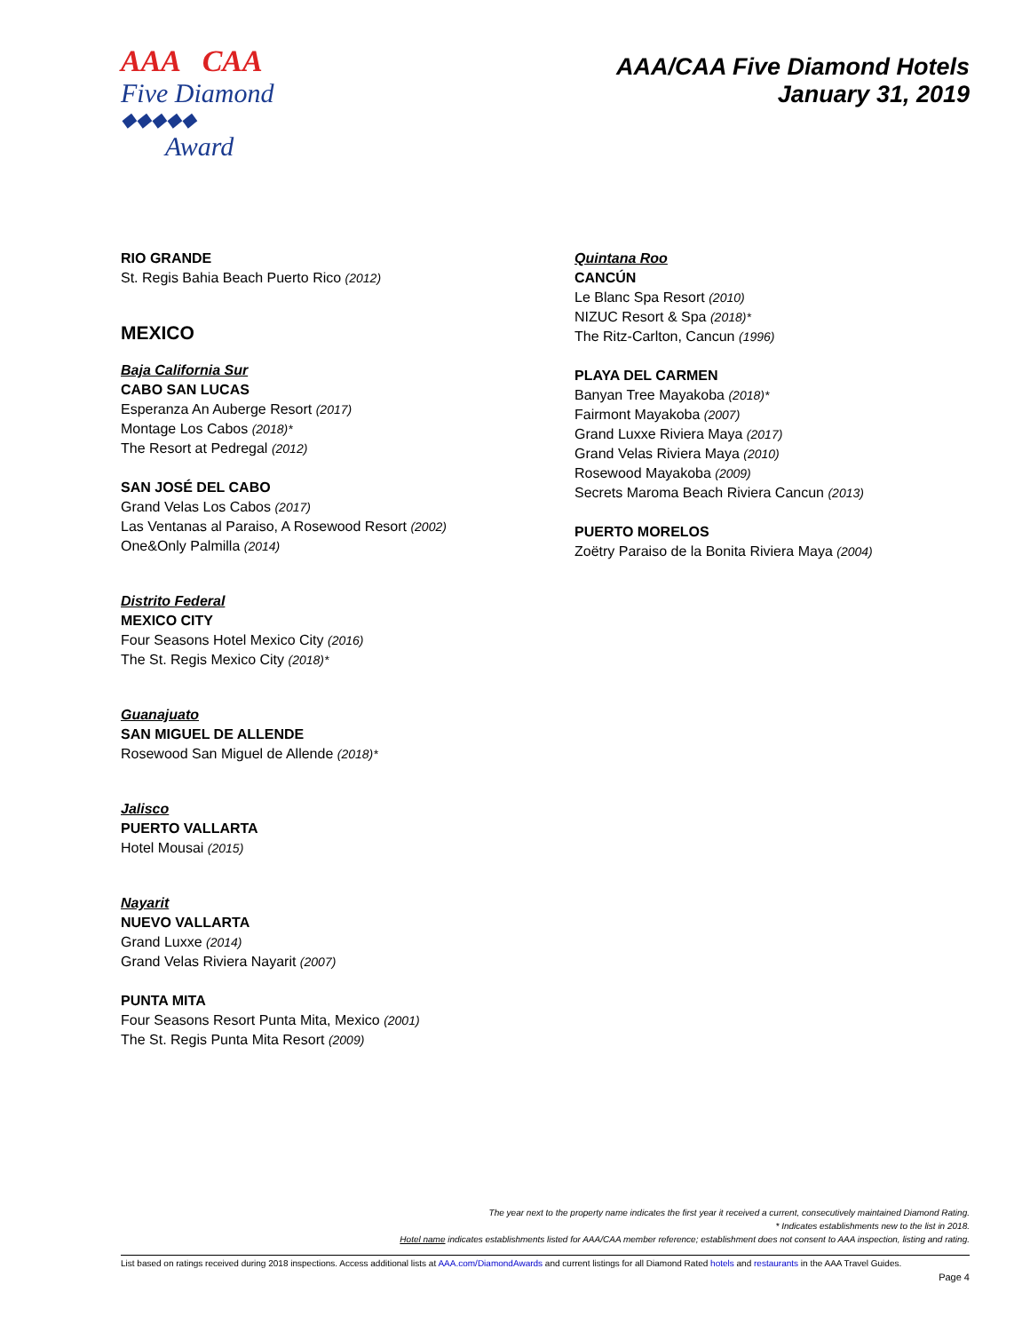AAA CAA
Five Diamond
◆◆◆◆◆
Award
AAA/CAA Five Diamond Hotels
January 31, 2019
RIO GRANDE
St. Regis Bahia Beach Puerto Rico (2012)
MEXICO
Baja California Sur
CABO SAN LUCAS
Esperanza An Auberge Resort (2017)
Montage Los Cabos (2018)*
The Resort at Pedregal (2012)
SAN JOSÉ DEL CABO
Grand Velas Los Cabos (2017)
Las Ventanas al Paraiso, A Rosewood Resort (2002)
One&Only Palmilla (2014)
Distrito Federal
MEXICO CITY
Four Seasons Hotel Mexico City (2016)
The St. Regis Mexico City (2018)*
Guanajuato
SAN MIGUEL DE ALLENDE
Rosewood San Miguel de Allende (2018)*
Jalisco
PUERTO VALLARTA
Hotel Mousai (2015)
Nayarit
NUEVO VALLARTA
Grand Luxxe (2014)
Grand Velas Riviera Nayarit (2007)
PUNTA MITA
Four Seasons Resort Punta Mita, Mexico (2001)
The St. Regis Punta Mita Resort (2009)
Quintana Roo
CANCÚN
Le Blanc Spa Resort (2010)
NIZUC Resort & Spa (2018)*
The Ritz-Carlton, Cancun (1996)
PLAYA DEL CARMEN
Banyan Tree Mayakoba (2018)*
Fairmont Mayakoba (2007)
Grand Luxxe Riviera Maya (2017)
Grand Velas Riviera Maya (2010)
Rosewood Mayakoba (2009)
Secrets Maroma Beach Riviera Cancun (2013)
PUERTO MORELOS
Zoëtry Paraiso de la Bonita Riviera Maya (2004)
The year next to the property name indicates the first year it received a current, consecutively maintained Diamond Rating.
* Indicates establishments new to the list in 2018.
Hotel name indicates establishments listed for AAA/CAA member reference; establishment does not consent to AAA inspection, listing and rating.
List based on ratings received during 2018 inspections. Access additional lists at AAA.com/DiamondAwards and current listings for all Diamond Rated hotels and restaurants in the AAA Travel Guides.
Page 4